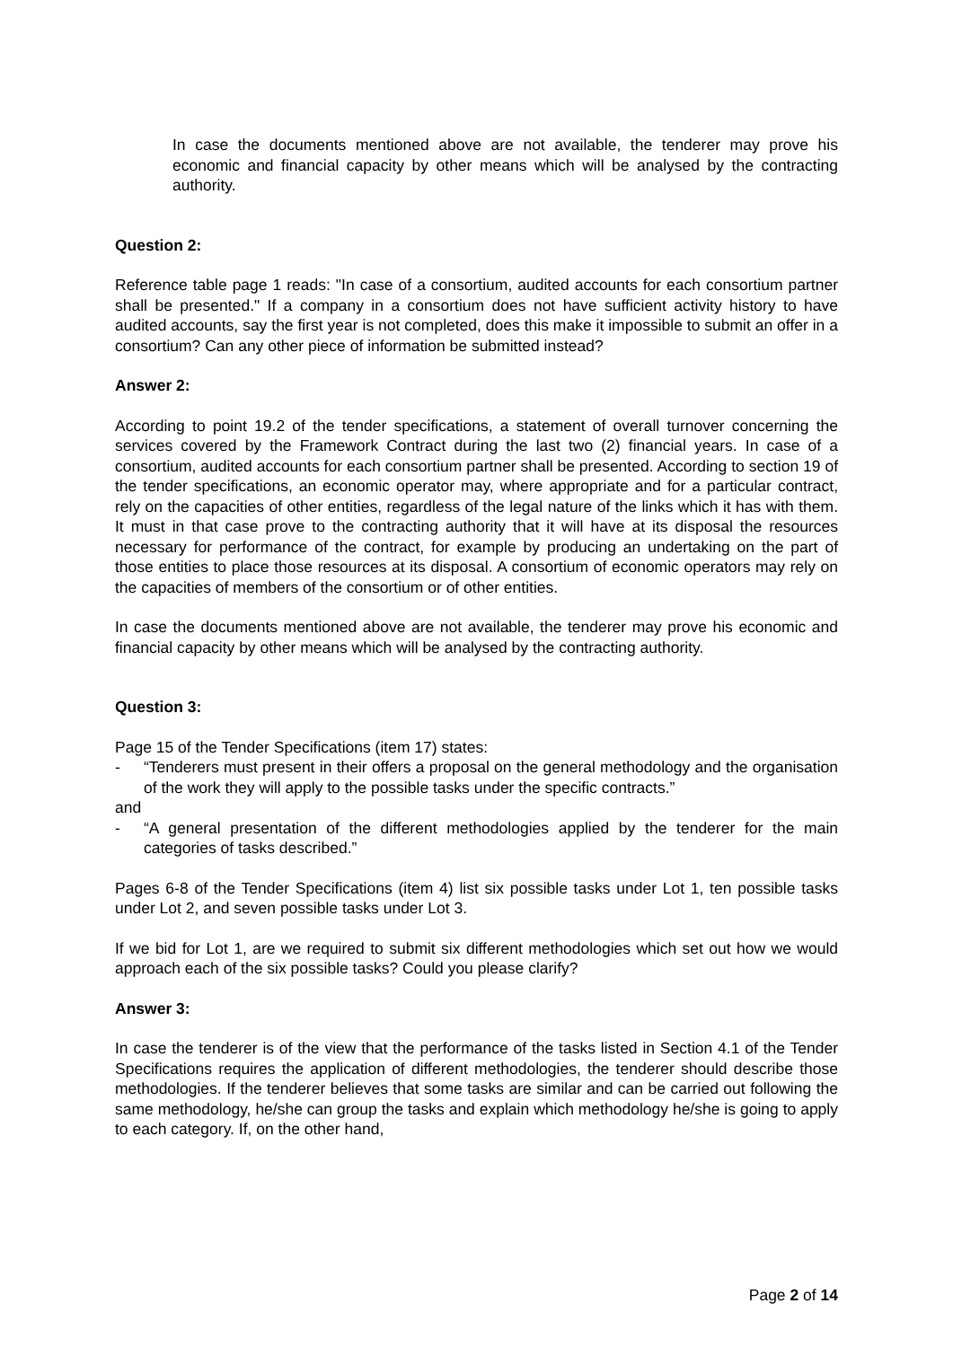In case the documents mentioned above are not available, the tenderer may prove his economic and financial capacity by other means which will be analysed by the contracting authority.
Question 2:
Reference table page 1 reads: "In case of a consortium, audited accounts for each consortium partner shall be presented." If a company in a consortium does not have sufficient activity history to have audited accounts, say the first year is not completed, does this make it impossible to submit an offer in a consortium? Can any other piece of information be submitted instead?
Answer 2:
According to point 19.2 of the tender specifications, a statement of overall turnover concerning the services covered by the Framework Contract during the last two (2) financial years. In case of a consortium, audited accounts for each consortium partner shall be presented. According to section 19 of the tender specifications, an economic operator may, where appropriate and for a particular contract, rely on the capacities of other entities, regardless of the legal nature of the links which it has with them. It must in that case prove to the contracting authority that it will have at its disposal the resources necessary for performance of the contract, for example by producing an undertaking on the part of those entities to place those resources at its disposal. A consortium of economic operators may rely on the capacities of members of the consortium or of other entities.
In case the documents mentioned above are not available, the tenderer may prove his economic and financial capacity by other means which will be analysed by the contracting authority.
Question 3:
Page 15 of the Tender Specifications (item 17) states:
- “Tenderers must present in their offers a proposal on the general methodology and the organisation of the work they will apply to the possible tasks under the specific contracts.”
and
- “A general presentation of the different methodologies applied by the tenderer for the main categories of tasks described.”
Pages 6-8 of the Tender Specifications (item 4) list six possible tasks under Lot 1, ten possible tasks under Lot 2, and seven possible tasks under Lot 3.
If we bid for Lot 1, are we required to submit six different methodologies which set out how we would approach each of the six possible tasks? Could you please clarify?
Answer 3:
In case the tenderer is of the view that the performance of the tasks listed in Section 4.1 of the Tender Specifications requires the application of different methodologies, the tenderer should describe those methodologies. If the tenderer believes that some tasks are similar and can be carried out following the same methodology, he/she can group the tasks and explain which methodology he/she is going to apply to each category. If, on the other hand,
Page 2 of 14